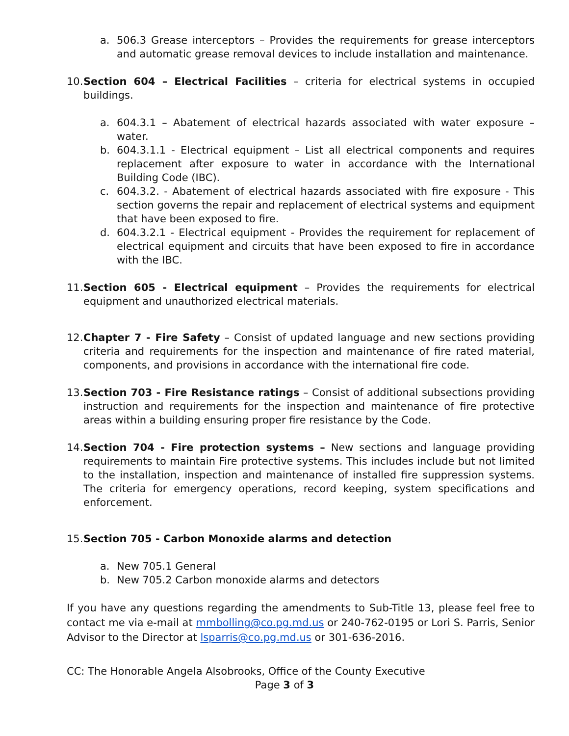a. 506.3 Grease interceptors – Provides the requirements for grease interceptors and automatic grease removal devices to include installation and maintenance.
10.
Section 604 – Electrical Facilities – criteria for electrical systems in occupied buildings.
a. 604.3.1 – Abatement of electrical hazards associated with water exposure – water.
b. 604.3.1.1 - Electrical equipment – List all electrical components and requires replacement after exposure to water in accordance with the International Building Code (IBC).
c. 604.3.2. - Abatement of electrical hazards associated with fire exposure - This section governs the repair and replacement of electrical systems and equipment that have been exposed to fire.
d. 604.3.2.1 - Electrical equipment - Provides the requirement for replacement of electrical equipment and circuits that have been exposed to fire in accordance with the IBC.
11.
Section 605 - Electrical equipment – Provides the requirements for electrical equipment and unauthorized electrical materials.
12.
Chapter 7 - Fire Safety – Consist of updated language and new sections providing criteria and requirements for the inspection and maintenance of fire rated material, components, and provisions in accordance with the international fire code.
13.
Section 703 - Fire Resistance ratings – Consist of additional subsections providing instruction and requirements for the inspection and maintenance of fire protective areas within a building ensuring proper fire resistance by the Code.
14.
Section 704 - Fire protection systems – New sections and language providing requirements to maintain Fire protective systems. This includes include but not limited to the installation, inspection and maintenance of installed fire suppression systems. The criteria for emergency operations, record keeping, system specifications and enforcement.
15.
Section 705 - Carbon Monoxide alarms and detection
a. New 705.1 General
b. New 705.2 Carbon monoxide alarms and detectors
If you have any questions regarding the amendments to Sub-Title 13, please feel free to contact me via e-mail at mmbolling@co.pg.md.us or 240-762-0195 or Lori S. Parris, Senior Advisor to the Director at lsparris@co.pg.md.us or 301-636-2016.
CC: The Honorable Angela Alsobrooks, Office of the County Executive
Page 3 of 3